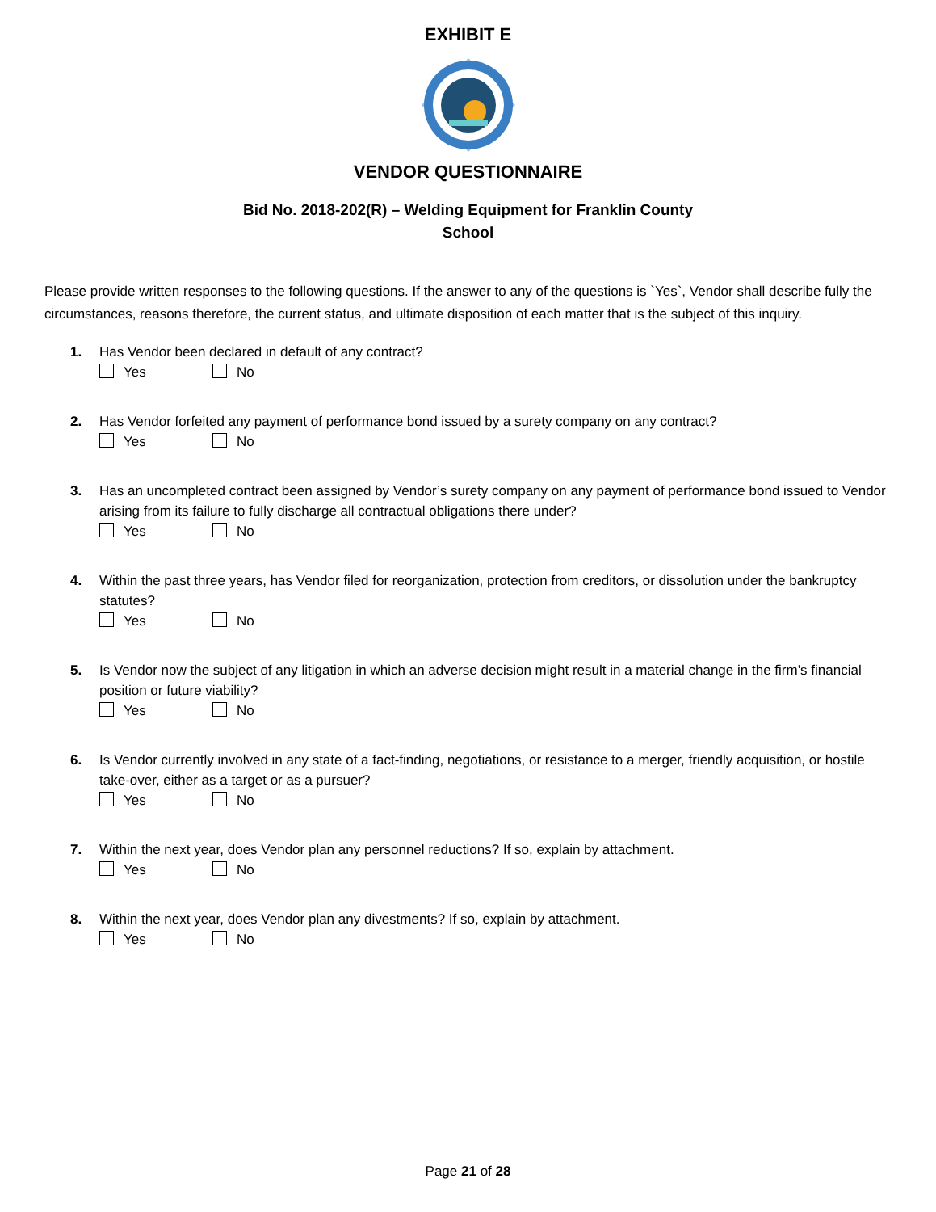EXHIBIT E
VENDOR QUESTIONNAIRE
Bid No. 2018-202(R) – Welding Equipment for Franklin County
School
Please provide written responses to the following questions. If the answer to any of the questions is `Yes`, Vendor shall describe fully the circumstances, reasons therefore, the current status, and ultimate disposition of each matter that is the subject of this inquiry.
1. Has Vendor been declared in default of any contract?
Yes No
2. Has Vendor forfeited any payment of performance bond issued by a surety company on any contract?
Yes No
3. Has an uncompleted contract been assigned by Vendor’s surety company on any payment of performance bond issued to Vendor arising from its failure to fully discharge all contractual obligations there under?
Yes No
4. Within the past three years, has Vendor filed for reorganization, protection from creditors, or dissolution under the bankruptcy statutes?
Yes No
5. Is Vendor now the subject of any litigation in which an adverse decision might result in a material change in the firm’s financial position or future viability?
Yes No
6. Is Vendor currently involved in any state of a fact-finding, negotiations, or resistance to a merger, friendly acquisition, or hostile take-over, either as a target or as a pursuer?
Yes No
7. Within the next year, does Vendor plan any personnel reductions? If so, explain by attachment.
Yes No
8. Within the next year, does Vendor plan any divestments? If so, explain by attachment.
Yes No
Page 21 of 28